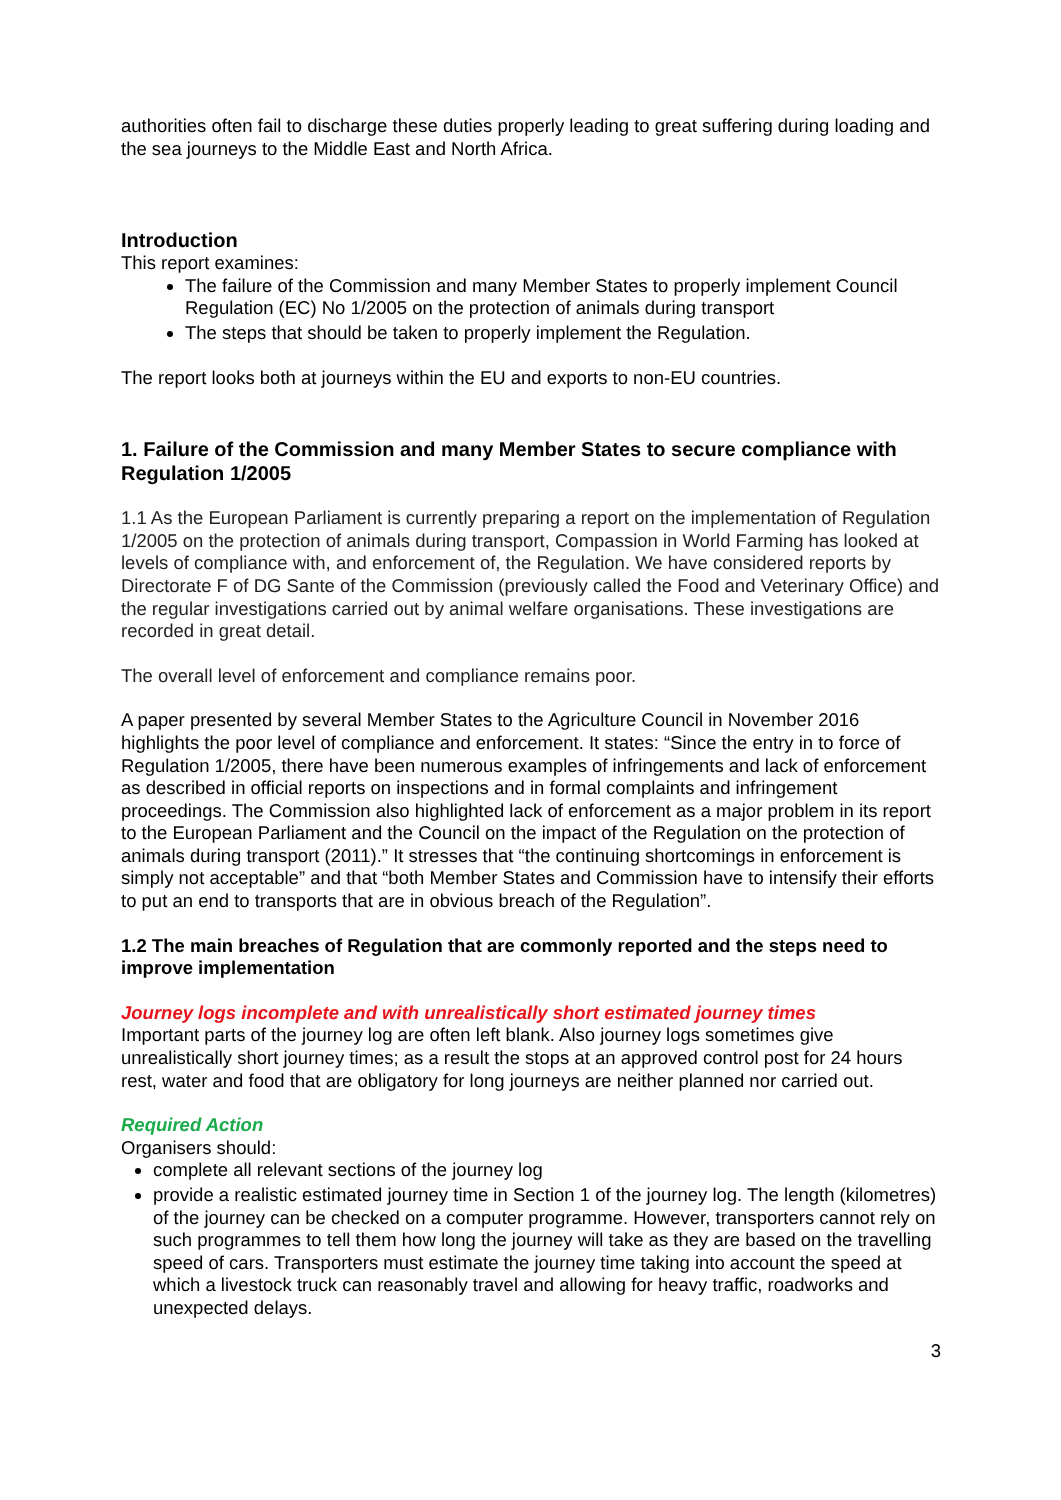authorities often fail to discharge these duties properly leading to great suffering during loading and the sea journeys to the Middle East and North Africa.
Introduction
This report examines:
The failure of the Commission and many Member States to properly implement Council Regulation (EC) No 1/2005 on the protection of animals during transport
The steps that should be taken to properly implement the Regulation.
The report looks both at journeys within the EU and exports to non-EU countries.
1. Failure of the Commission and many Member States to secure compliance with Regulation 1/2005
1.1 As the European Parliament is currently preparing a report on the implementation of Regulation 1/2005 on the protection of animals during transport, Compassion in World Farming has looked at levels of compliance with, and enforcement of, the Regulation. We have considered reports by Directorate F of DG Sante of the Commission (previously called the Food and Veterinary Office) and the regular investigations carried out by animal welfare organisations. These investigations are recorded in great detail.
The overall level of enforcement and compliance remains poor.
A paper presented by several Member States to the Agriculture Council in November 2016 highlights the poor level of compliance and enforcement. It states: “Since the entry in to force of Regulation 1/2005, there have been numerous examples of infringements and lack of enforcement as described in official reports on inspections and in formal complaints and infringement proceedings. The Commission also highlighted lack of enforcement as a major problem in its report to the European Parliament and the Council on the impact of the Regulation on the protection of animals during transport (2011).” It stresses that “the continuing shortcomings in enforcement is simply not acceptable” and that “both Member States and Commission have to intensify their efforts to put an end to transports that are in obvious breach of the Regulation”.
1.2 The main breaches of Regulation that are commonly reported and the steps need to improve implementation
Journey logs incomplete and with unrealistically short estimated journey times
Important parts of the journey log are often left blank. Also journey logs sometimes give unrealistically short journey times; as a result the stops at an approved control post for 24 hours rest, water and food that are obligatory for long journeys are neither planned nor carried out.
Required Action
Organisers should:
complete all relevant sections of the journey log
provide a realistic estimated journey time in Section 1 of the journey log. The length (kilometres) of the journey can be checked on a computer programme. However, transporters cannot rely on such programmes to tell them how long the journey will take as they are based on the travelling speed of cars. Transporters must estimate the journey time taking into account the speed at which a livestock truck can reasonably travel and allowing for heavy traffic, roadworks and unexpected delays.
3